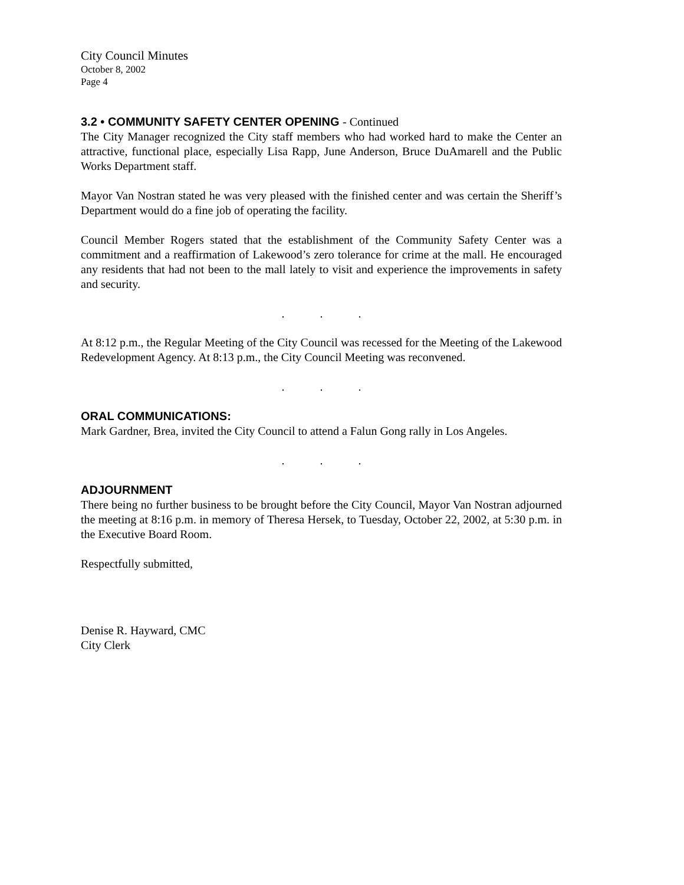City Council Minutes
October 8, 2002
Page 4
3.2 • COMMUNITY SAFETY CENTER OPENING - Continued
The City Manager recognized the City staff members who had worked hard to make the Center an attractive, functional place, especially Lisa Rapp, June Anderson, Bruce DuAmarell and the Public Works Department staff.
Mayor Van Nostran stated he was very pleased with the finished center and was certain the Sheriff’s Department would do a fine job of operating the facility.
Council Member Rogers stated that the establishment of the Community Safety Center was a commitment and a reaffirmation of Lakewood’s zero tolerance for crime at the mall. He encouraged any residents that had not been to the mall lately to visit and experience the improvements in safety and security.
...
At 8:12 p.m., the Regular Meeting of the City Council was recessed for the Meeting of the Lakewood Redevelopment Agency. At 8:13 p.m., the City Council Meeting was reconvened.
...
ORAL COMMUNICATIONS:
Mark Gardner, Brea, invited the City Council to attend a Falun Gong rally in Los Angeles.
...
ADJOURNMENT
There being no further business to be brought before the City Council, Mayor Van Nostran adjourned the meeting at 8:16 p.m. in memory of Theresa Hersek, to Tuesday, October 22, 2002, at 5:30 p.m. in the Executive Board Room.
Respectfully submitted,
Denise R. Hayward, CMC
City Clerk